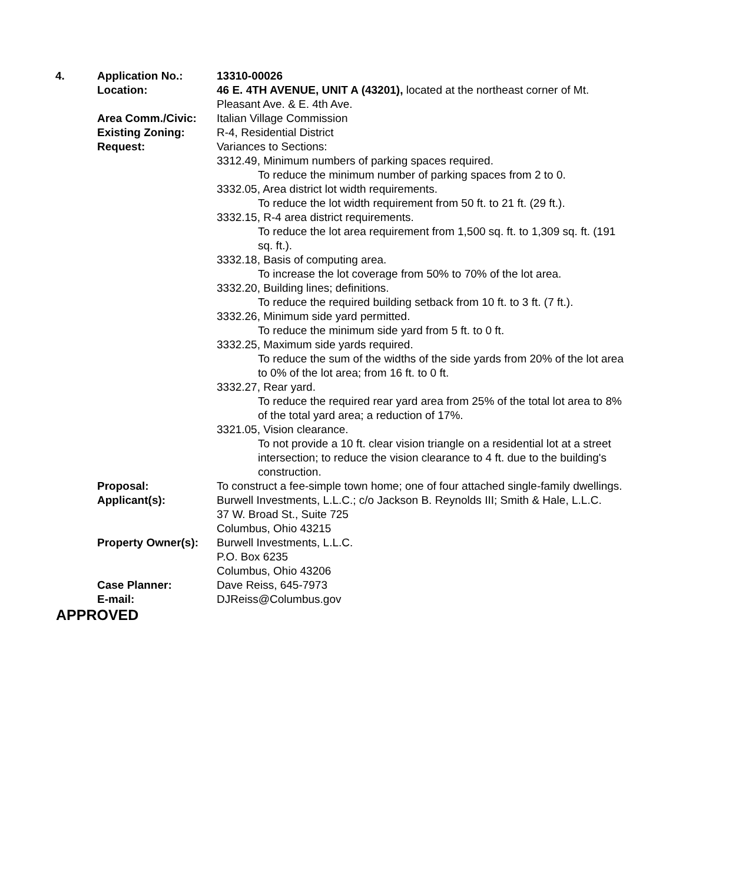| 4. | Application No.: | 13310-00026 |
| | Location: | 46 E. 4TH AVENUE, UNIT A (43201), located at the northeast corner of Mt. Pleasant Ave. & E. 4th Ave. |
| | Area Comm./Civic: | Italian Village Commission |
| | Existing Zoning: | R-4, Residential District |
| | Request: | Variances to Sections: 3312.49, Minimum numbers of parking spaces required. To reduce the minimum number of parking spaces from 2 to 0. 3332.05, Area district lot width requirements. To reduce the lot width requirement from 50 ft. to 21 ft. (29 ft.). 3332.15, R-4 area district requirements. To reduce the lot area requirement from 1,500 sq. ft. to 1,309 sq. ft. (191 sq. ft.). 3332.18, Basis of computing area. To increase the lot coverage from 50% to 70% of the lot area. 3332.20, Building lines; definitions. To reduce the required building setback from 10 ft. to 3 ft. (7 ft.). 3332.26, Minimum side yard permitted. To reduce the minimum side yard from 5 ft. to 0 ft. 3332.25, Maximum side yards required. To reduce the sum of the widths of the side yards from 20% of the lot area to 0% of the lot area; from 16 ft. to 0 ft. 3332.27, Rear yard. To reduce the required rear yard area from 25% of the total lot area to 8% of the total yard area; a reduction of 17%. 3321.05, Vision clearance. To not provide a 10 ft. clear vision triangle on a residential lot at a street intersection; to reduce the vision clearance to 4 ft. due to the building's construction. |
| | Proposal: | To construct a fee-simple town home; one of four attached single-family dwellings. |
| | Applicant(s): | Burwell Investments, L.L.C.; c/o Jackson B. Reynolds III; Smith & Hale, L.L.C. 37 W. Broad St., Suite 725 Columbus, Ohio 43215 |
| | Property Owner(s): | Burwell Investments, L.L.C. P.O. Box 6235 Columbus, Ohio 43206 |
| | Case Planner: | Dave Reiss, 645-7973 |
| | E-mail: | DJReiss@Columbus.gov |
APPROVED